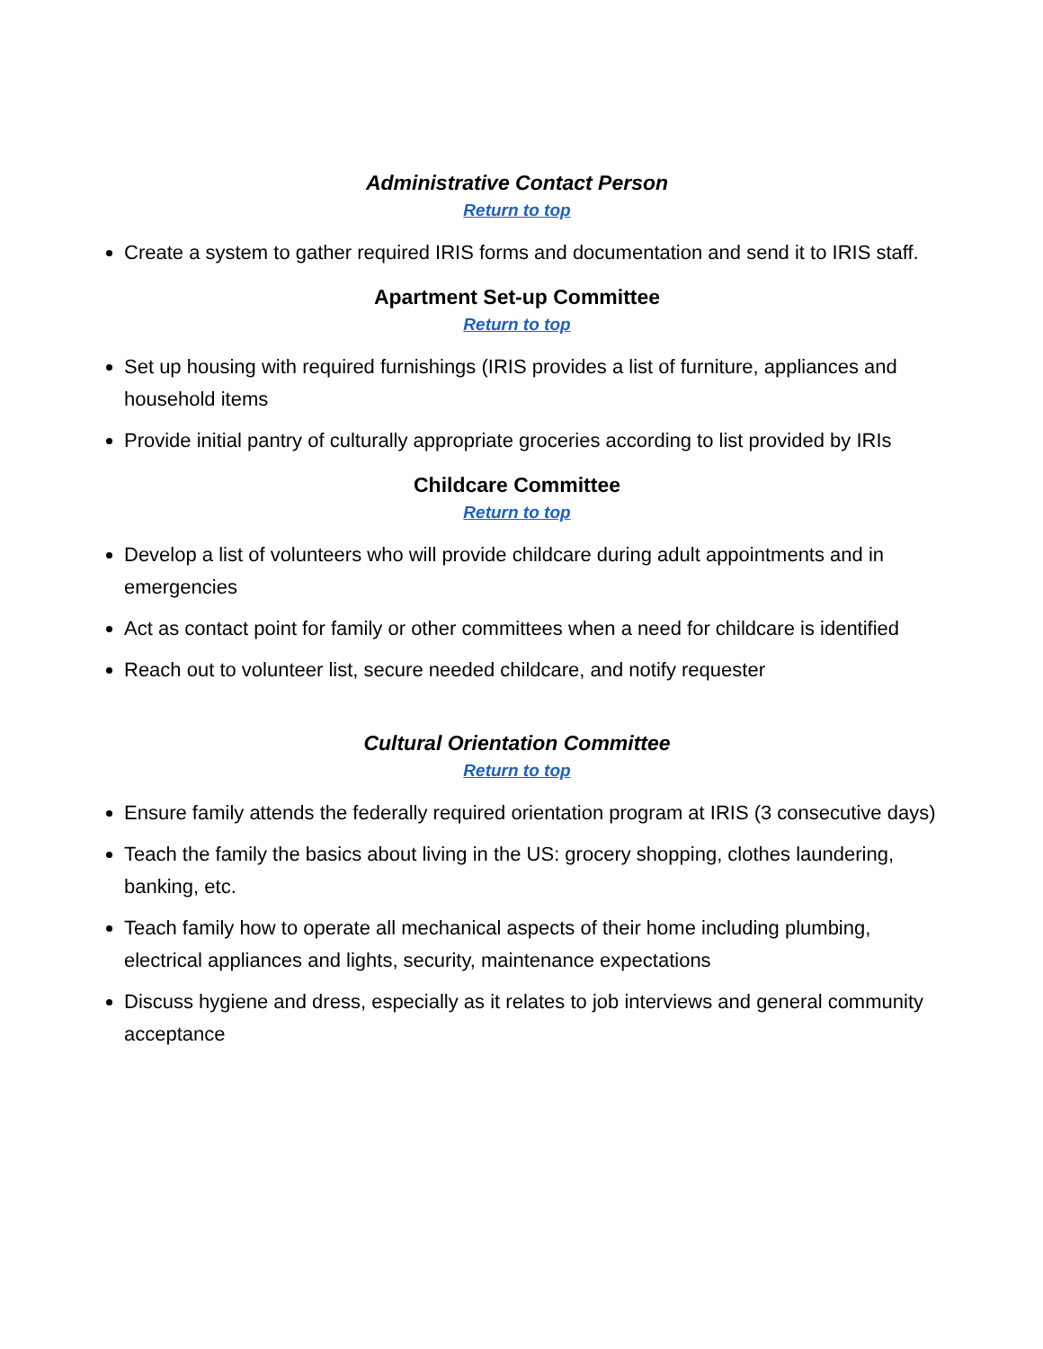Administrative Contact Person
Return to top
Create a system to gather required IRIS forms and documentation and send it to IRIS staff.
Apartment Set-up Committee
Return to top
Set up housing with required furnishings (IRIS provides a list of furniture, appliances and household items
Provide initial pantry of culturally appropriate groceries according to list provided by IRIs
Childcare Committee
Return to top
Develop a list of volunteers who will provide childcare during adult appointments and in emergencies
Act as contact point for family or other committees when a need for childcare is identified
Reach out to volunteer list, secure needed childcare, and notify requester
Cultural Orientation Committee
Return to top
Ensure family attends the federally required orientation program at IRIS (3 consecutive days)
Teach the family the basics about living in the US: grocery shopping, clothes laundering, banking, etc.
Teach family how to operate all mechanical aspects of their home including plumbing, electrical appliances and lights, security, maintenance expectations
Discuss hygiene and dress, especially as it relates to job interviews and general community acceptance